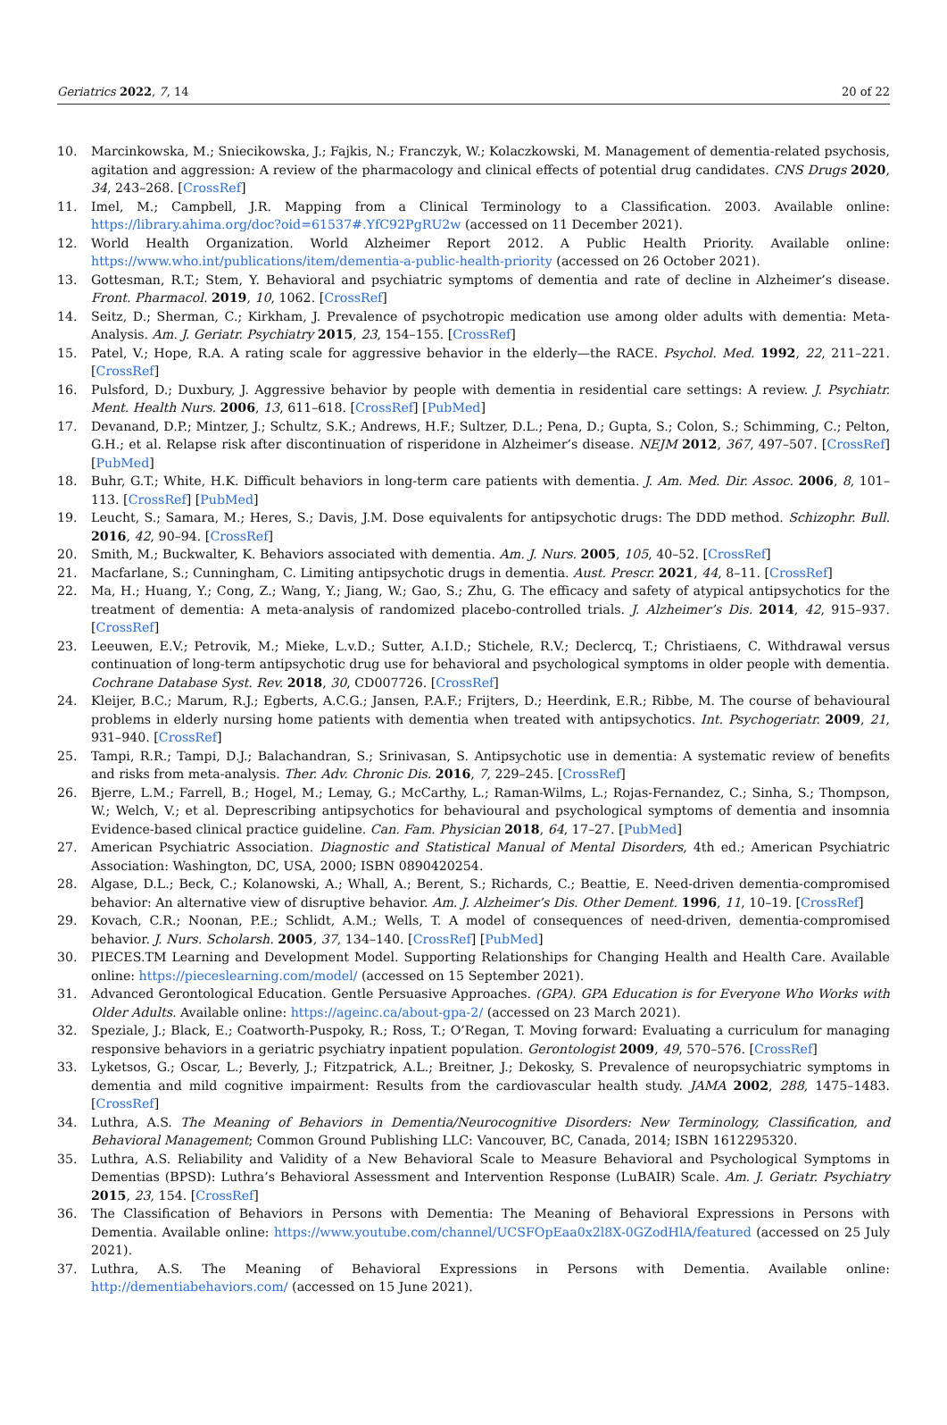Geriatrics 2022, 7, 14 20 of 22
10. Marcinkowska, M.; Sniecikowska, J.; Fajkis, N.; Franczyk, W.; Kolaczkowski, M. Management of dementia-related psychosis, agitation and aggression: A review of the pharmacology and clinical effects of potential drug candidates. CNS Drugs 2020, 34, 243–268. [CrossRef]
11. Imel, M.; Campbell, J.R. Mapping from a Clinical Terminology to a Classification. 2003. Available online: https://library.ahima.org/doc?oid=61537#.YfC92PgRU2w (accessed on 11 December 2021).
12. World Health Organization. World Alzheimer Report 2012. A Public Health Priority. Available online: https://www.who.int/publications/item/dementia-a-public-health-priority (accessed on 26 October 2021).
13. Gottesman, R.T.; Stem, Y. Behavioral and psychiatric symptoms of dementia and rate of decline in Alzheimer’s disease. Front. Pharmacol. 2019, 10, 1062. [CrossRef]
14. Seitz, D.; Sherman, C.; Kirkham, J. Prevalence of psychotropic medication use among older adults with dementia: Meta-Analysis. Am. J. Geriatr. Psychiatry 2015, 23, 154–155. [CrossRef]
15. Patel, V.; Hope, R.A. A rating scale for aggressive behavior in the elderly—the RACE. Psychol. Med. 1992, 22, 211–221. [CrossRef]
16. Pulsford, D.; Duxbury, J. Aggressive behavior by people with dementia in residential care settings: A review. J. Psychiatr. Ment. Health Nurs. 2006, 13, 611–618. [CrossRef] [PubMed]
17. Devanand, D.P.; Mintzer, J.; Schultz, S.K.; Andrews, H.F.; Sultzer, D.L.; Pena, D.; Gupta, S.; Colon, S.; Schimming, C.; Pelton, G.H.; et al. Relapse risk after discontinuation of risperidone in Alzheimer’s disease. NEJM 2012, 367, 497–507. [CrossRef] [PubMed]
18. Buhr, G.T.; White, H.K. Difficult behaviors in long-term care patients with dementia. J. Am. Med. Dir. Assoc. 2006, 8, 101–113. [CrossRef] [PubMed]
19. Leucht, S.; Samara, M.; Heres, S.; Davis, J.M. Dose equivalents for antipsychotic drugs: The DDD method. Schizophr. Bull. 2016, 42, 90–94. [CrossRef]
20. Smith, M.; Buckwalter, K. Behaviors associated with dementia. Am. J. Nurs. 2005, 105, 40–52. [CrossRef]
21. Macfarlane, S.; Cunningham, C. Limiting antipsychotic drugs in dementia. Aust. Prescr. 2021, 44, 8–11. [CrossRef]
22. Ma, H.; Huang, Y.; Cong, Z.; Wang, Y.; Jiang, W.; Gao, S.; Zhu, G. The efficacy and safety of atypical antipsychotics for the treatment of dementia: A meta-analysis of randomized placebo-controlled trials. J. Alzheimer’s Dis. 2014, 42, 915–937. [CrossRef]
23. Leeuwen, E.V.; Petrovik, M.; Mieke, L.v.D.; Sutter, A.I.D.; Stichele, R.V.; Declercq, T.; Christiaens, C. Withdrawal versus continuation of long-term antipsychotic drug use for behavioral and psychological symptoms in older people with dementia. Cochrane Database Syst. Rev. 2018, 30, CD007726. [CrossRef]
24. Kleijer, B.C.; Marum, R.J.; Egberts, A.C.G.; Jansen, P.A.F.; Frijters, D.; Heerdink, E.R.; Ribbe, M. The course of behavioural problems in elderly nursing home patients with dementia when treated with antipsychotics. Int. Psychogeriatr. 2009, 21, 931–940. [CrossRef]
25. Tampi, R.R.; Tampi, D.J.; Balachandran, S.; Srinivasan, S. Antipsychotic use in dementia: A systematic review of benefits and risks from meta-analysis. Ther. Adv. Chronic Dis. 2016, 7, 229–245. [CrossRef]
26. Bjerre, L.M.; Farrell, B.; Hogel, M.; Lemay, G.; McCarthy, L.; Raman-Wilms, L.; Rojas-Fernandez, C.; Sinha, S.; Thompson, W.; Welch, V.; et al. Deprescribing antipsychotics for behavioural and psychological symptoms of dementia and insomnia Evidence-based clinical practice guideline. Can. Fam. Physician 2018, 64, 17–27. [PubMed]
27. American Psychiatric Association. Diagnostic and Statistical Manual of Mental Disorders, 4th ed.; American Psychiatric Association: Washington, DC, USA, 2000; ISBN 0890420254.
28. Algase, D.L.; Beck, C.; Kolanowski, A.; Whall, A.; Berent, S.; Richards, C.; Beattie, E. Need-driven dementia-compromised behavior: An alternative view of disruptive behavior. Am. J. Alzheimer’s Dis. Other Dement. 1996, 11, 10–19. [CrossRef]
29. Kovach, C.R.; Noonan, P.E.; Schlidt, A.M.; Wells, T. A model of consequences of need-driven, dementia-compromised behavior. J. Nurs. Scholarsh. 2005, 37, 134–140. [CrossRef] [PubMed]
30. PIECES.TM Learning and Development Model. Supporting Relationships for Changing Health and Health Care. Available online: https://pieceslearning.com/model/ (accessed on 15 September 2021).
31. Advanced Gerontological Education. Gentle Persuasive Approaches. (GPA). GPA Education is for Everyone Who Works with Older Adults. Available online: https://ageinc.ca/about-gpa-2/ (accessed on 23 March 2021).
32. Speziale, J.; Black, E.; Coatworth-Puspoky, R.; Ross, T.; O’Regan, T. Moving forward: Evaluating a curriculum for managing responsive behaviors in a geriatric psychiatry inpatient population. Gerontologist 2009, 49, 570–576. [CrossRef]
33. Lyketsos, G.; Oscar, L.; Beverly, J.; Fitzpatrick, A.L.; Breitner, J.; Dekosky, S. Prevalence of neuropsychiatric symptoms in dementia and mild cognitive impairment: Results from the cardiovascular health study. JAMA 2002, 288, 1475–1483. [CrossRef]
34. Luthra, A.S. The Meaning of Behaviors in Dementia/Neurocognitive Disorders: New Terminology, Classification, and Behavioral Management; Common Ground Publishing LLC: Vancouver, BC, Canada, 2014; ISBN 1612295320.
35. Luthra, A.S. Reliability and Validity of a New Behavioral Scale to Measure Behavioral and Psychological Symptoms in Dementias (BPSD): Luthra’s Behavioral Assessment and Intervention Response (LuBAIR) Scale. Am. J. Geriatr. Psychiatry 2015, 23, 154. [CrossRef]
36. The Classification of Behaviors in Persons with Dementia: The Meaning of Behavioral Expressions in Persons with Dementia. Available online: https://www.youtube.com/channel/UCSFOpEaa0x2l8X-0GZodHlA/featured (accessed on 25 July 2021).
37. Luthra, A.S. The Meaning of Behavioral Expressions in Persons with Dementia. Available online: http://dementiabehaviors.com/ (accessed on 15 June 2021).